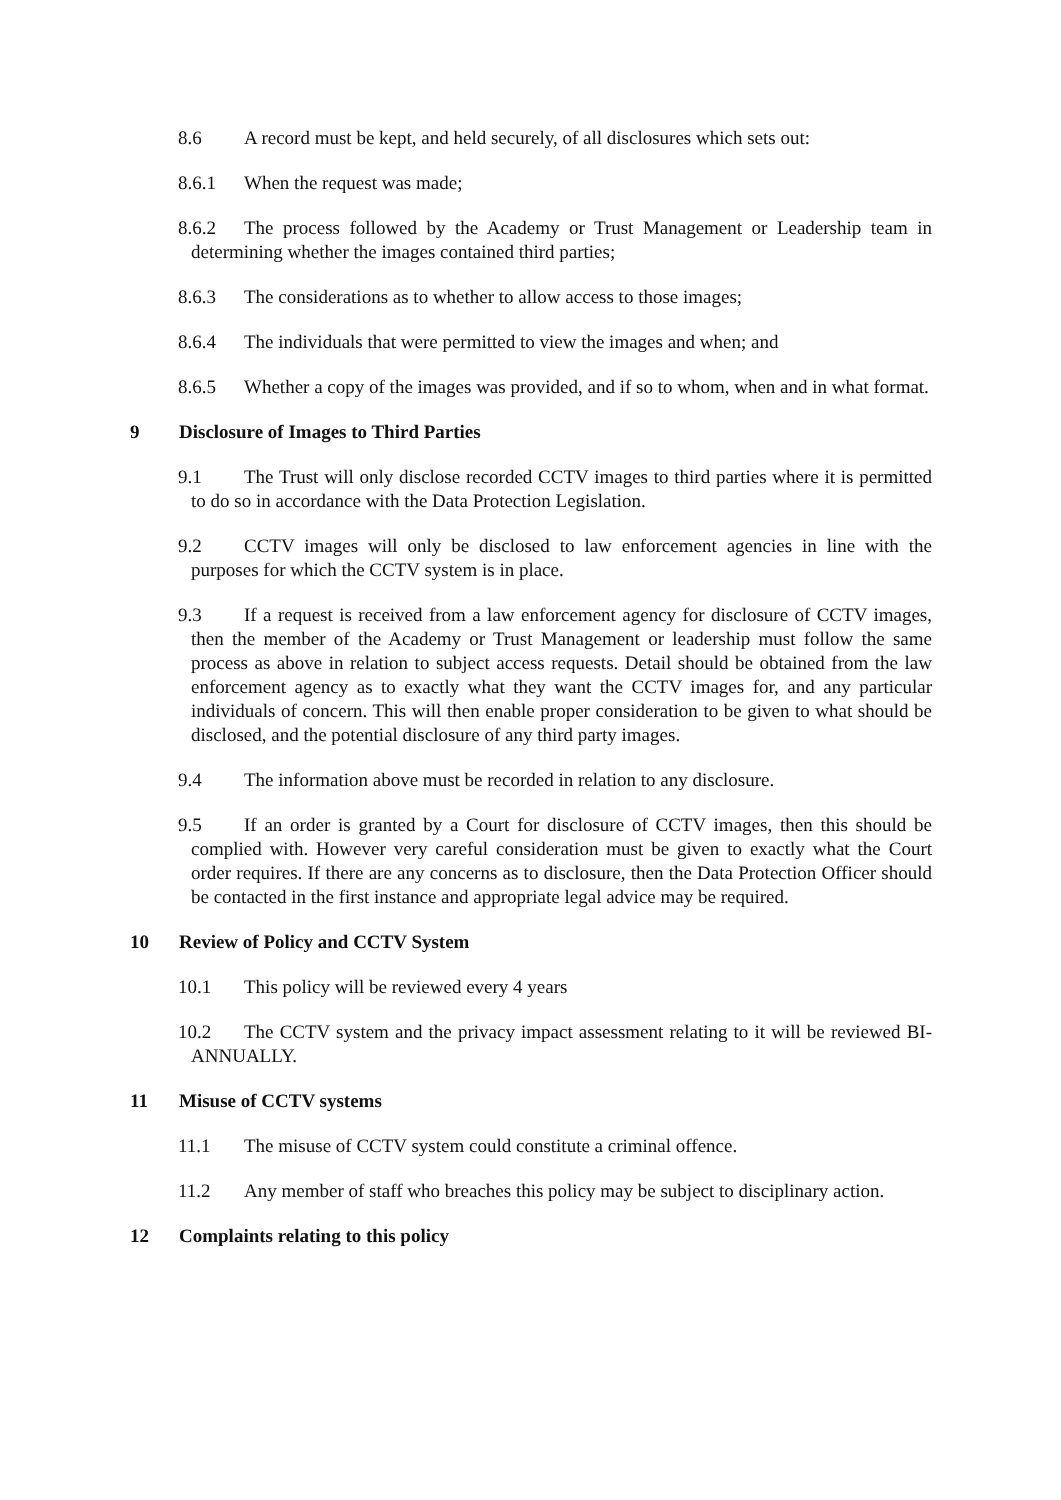8.6 A record must be kept, and held securely, of all disclosures which sets out:
8.6.1 When the request was made;
8.6.2 The process followed by the Academy or Trust Management or Leadership team in determining whether the images contained third parties;
8.6.3 The considerations as to whether to allow access to those images;
8.6.4 The individuals that were permitted to view the images and when; and
8.6.5 Whether a copy of the images was provided, and if so to whom, when and in what format.
9 Disclosure of Images to Third Parties
9.1 The Trust will only disclose recorded CCTV images to third parties where it is permitted to do so in accordance with the Data Protection Legislation.
9.2 CCTV images will only be disclosed to law enforcement agencies in line with the purposes for which the CCTV system is in place.
9.3 If a request is received from a law enforcement agency for disclosure of CCTV images, then the member of the Academy or Trust Management or leadership must follow the same process as above in relation to subject access requests. Detail should be obtained from the law enforcement agency as to exactly what they want the CCTV images for, and any particular individuals of concern. This will then enable proper consideration to be given to what should be disclosed, and the potential disclosure of any third party images.
9.4 The information above must be recorded in relation to any disclosure.
9.5 If an order is granted by a Court for disclosure of CCTV images, then this should be complied with. However very careful consideration must be given to exactly what the Court order requires. If there are any concerns as to disclosure, then the Data Protection Officer should be contacted in the first instance and appropriate legal advice may be required.
10 Review of Policy and CCTV System
10.1 This policy will be reviewed every 4 years
10.2 The CCTV system and the privacy impact assessment relating to it will be reviewed BI-ANNUALLY.
11 Misuse of CCTV systems
11.1 The misuse of CCTV system could constitute a criminal offence.
11.2 Any member of staff who breaches this policy may be subject to disciplinary action.
12 Complaints relating to this policy